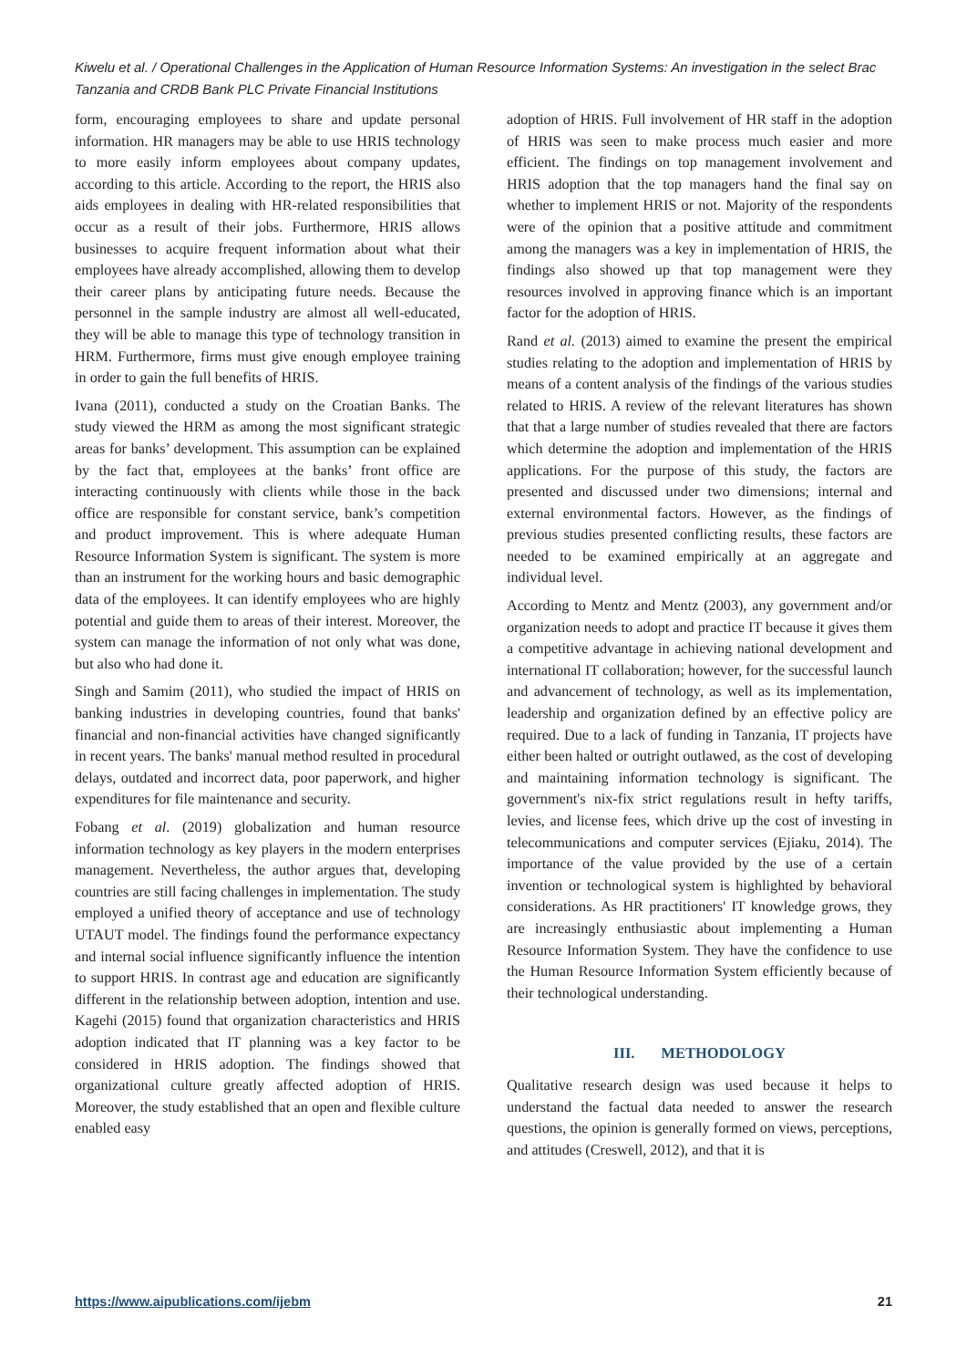Kiwelu et al. / Operational Challenges in the Application of Human Resource Information Systems: An investigation in the select Brac Tanzania and CRDB Bank PLC Private Financial Institutions
form, encouraging employees to share and update personal information. HR managers may be able to use HRIS technology to more easily inform employees about company updates, according to this article. According to the report, the HRIS also aids employees in dealing with HR-related responsibilities that occur as a result of their jobs. Furthermore, HRIS allows businesses to acquire frequent information about what their employees have already accomplished, allowing them to develop their career plans by anticipating future needs. Because the personnel in the sample industry are almost all well-educated, they will be able to manage this type of technology transition in HRM. Furthermore, firms must give enough employee training in order to gain the full benefits of HRIS.
Ivana (2011), conducted a study on the Croatian Banks. The study viewed the HRM as among the most significant strategic areas for banks’ development. This assumption can be explained by the fact that, employees at the banks’ front office are interacting continuously with clients while those in the back office are responsible for constant service, bank’s competition and product improvement. This is where adequate Human Resource Information System is significant. The system is more than an instrument for the working hours and basic demographic data of the employees. It can identify employees who are highly potential and guide them to areas of their interest. Moreover, the system can manage the information of not only what was done, but also who had done it.
Singh and Samim (2011), who studied the impact of HRIS on banking industries in developing countries, found that banks' financial and non-financial activities have changed significantly in recent years. The banks' manual method resulted in procedural delays, outdated and incorrect data, poor paperwork, and higher expenditures for file maintenance and security.
Fobang et al. (2019) globalization and human resource information technology as key players in the modern enterprises management. Nevertheless, the author argues that, developing countries are still facing challenges in implementation. The study employed a unified theory of acceptance and use of technology UTAUT model. The findings found the performance expectancy and internal social influence significantly influence the intention to support HRIS. In contrast age and education are significantly different in the relationship between adoption, intention and use. Kagehi (2015) found that organization characteristics and HRIS adoption indicated that IT planning was a key factor to be considered in HRIS adoption. The findings showed that organizational culture greatly affected adoption of HRIS. Moreover, the study established that an open and flexible culture enabled easy
adoption of HRIS. Full involvement of HR staff in the adoption of HRIS was seen to make process much easier and more efficient. The findings on top management involvement and HRIS adoption that the top managers hand the final say on whether to implement HRIS or not. Majority of the respondents were of the opinion that a positive attitude and commitment among the managers was a key in implementation of HRIS, the findings also showed up that top management were they resources involved in approving finance which is an important factor for the adoption of HRIS.
Rand et al. (2013) aimed to examine the present the empirical studies relating to the adoption and implementation of HRIS by means of a content analysis of the findings of the various studies related to HRIS. A review of the relevant literatures has shown that that a large number of studies revealed that there are factors which determine the adoption and implementation of the HRIS applications. For the purpose of this study, the factors are presented and discussed under two dimensions; internal and external environmental factors. However, as the findings of previous studies presented conflicting results, these factors are needed to be examined empirically at an aggregate and individual level.
According to Mentz and Mentz (2003), any government and/or organization needs to adopt and practice IT because it gives them a competitive advantage in achieving national development and international IT collaboration; however, for the successful launch and advancement of technology, as well as its implementation, leadership and organization defined by an effective policy are required. Due to a lack of funding in Tanzania, IT projects have either been halted or outright outlawed, as the cost of developing and maintaining information technology is significant. The government's nix-fix strict regulations result in hefty tariffs, levies, and license fees, which drive up the cost of investing in telecommunications and computer services (Ejiaku, 2014). The importance of the value provided by the use of a certain invention or technological system is highlighted by behavioral considerations. As HR practitioners' IT knowledge grows, they are increasingly enthusiastic about implementing a Human Resource Information System. They have the confidence to use the Human Resource Information System efficiently because of their technological understanding.
III. METHODOLOGY
Qualitative research design was used because it helps to understand the factual data needed to answer the research questions, the opinion is generally formed on views, perceptions, and attitudes (Creswell, 2012), and that it is
https://www.aipublications.com/ijebm 21